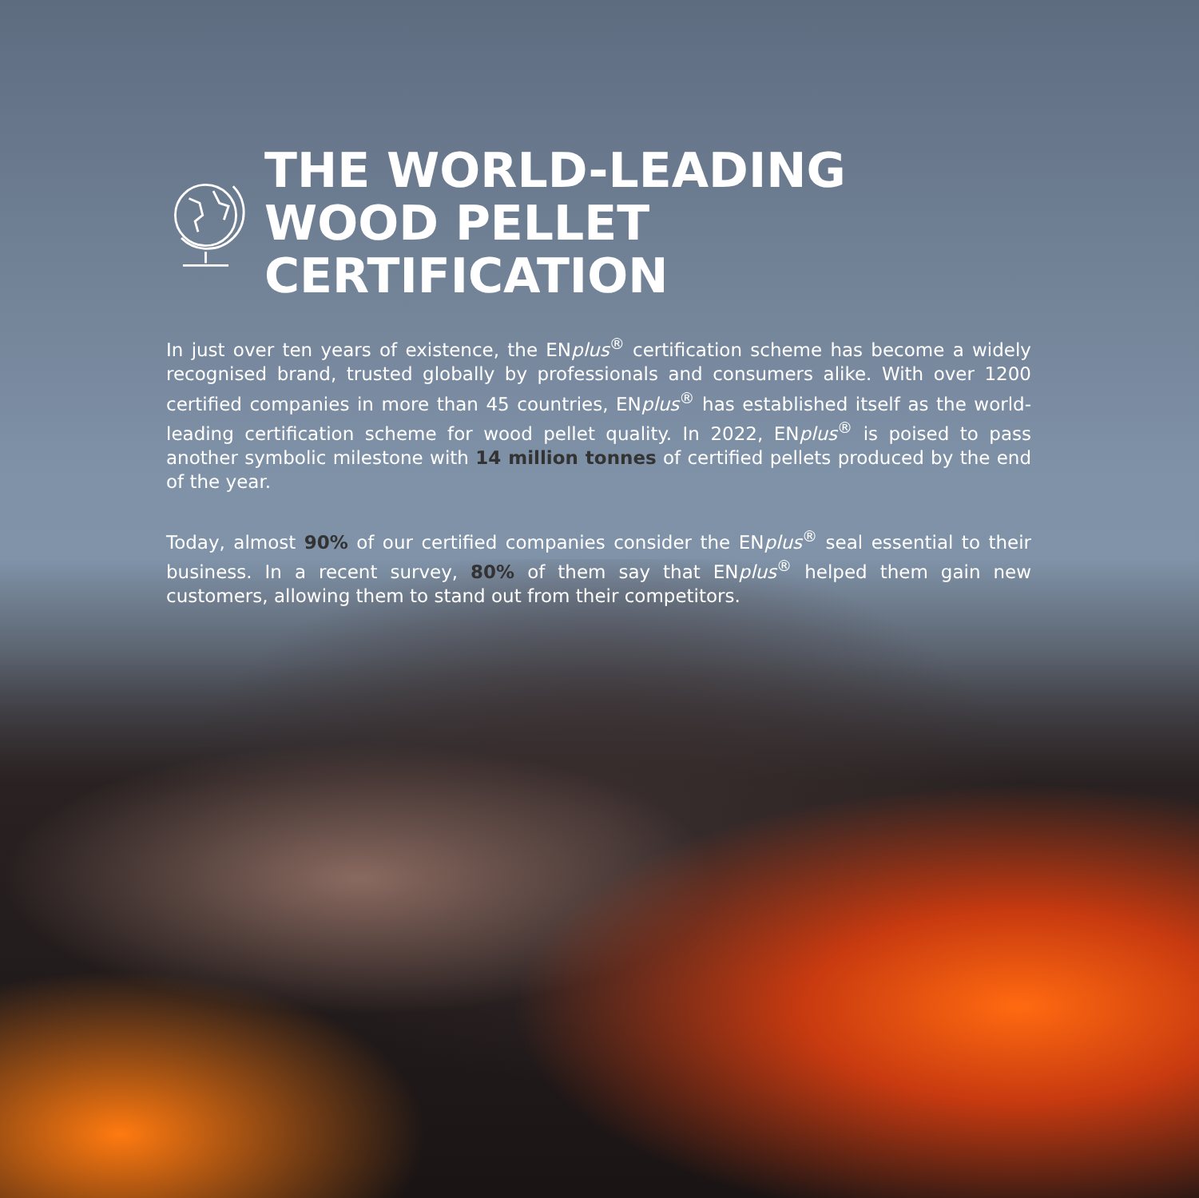THE WORLD-LEADING
WOOD PELLET CERTIFICATION
In just over ten years of existence, the ENplus<sup>®</sup> certification scheme has become a widely recognised brand, trusted globally by professionals and consumers alike. With over 1200 certified companies in more than 45 countries, ENplus<sup>®</sup> has established itself as the world-leading certification scheme for wood pellet quality. In 2022, ENplus<sup>®</sup> is poised to pass another symbolic milestone with 14 million tonnes of certified pellets produced by the end of the year.
Today, almost 90% of our certified companies consider the ENplus<sup>®</sup> seal essential to their business. In a recent survey, 80% of them say that ENplus<sup>®</sup> helped them gain new customers, allowing them to stand out from their competitors.